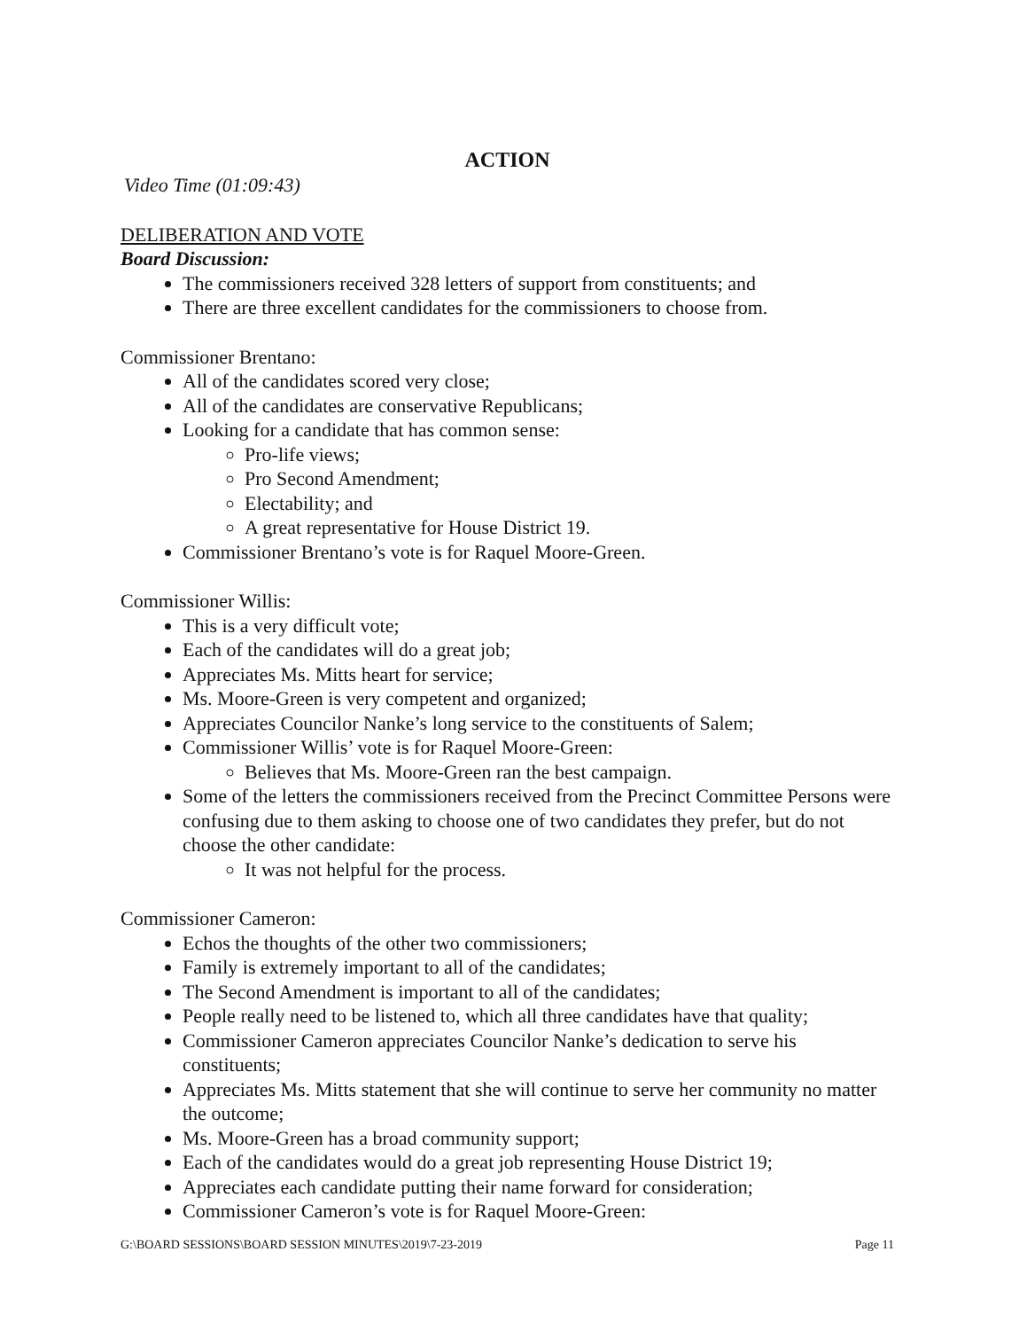ACTION
Video Time (01:09:43)
DELIBERATION AND VOTE
Board Discussion:
The commissioners received 328 letters of support from constituents; and
There are three excellent candidates for the commissioners to choose from.
Commissioner Brentano:
All of the candidates scored very close;
All of the candidates are conservative Republicans;
Looking for a candidate that has common sense:
Pro-life views;
Pro Second Amendment;
Electability; and
A great representative for House District 19.
Commissioner Brentano’s vote is for Raquel Moore-Green.
Commissioner Willis:
This is a very difficult vote;
Each of the candidates will do a great job;
Appreciates Ms. Mitts heart for service;
Ms. Moore-Green is very competent and organized;
Appreciates Councilor Nanke’s long service to the constituents of Salem;
Commissioner Willis’ vote is for Raquel Moore-Green:
Believes that Ms. Moore-Green ran the best campaign.
Some of the letters the commissioners received from the Precinct Committee Persons were confusing due to them asking to choose one of two candidates they prefer, but do not choose the other candidate:
It was not helpful for the process.
Commissioner Cameron:
Echos the thoughts of the other two commissioners;
Family is extremely important to all of the candidates;
The Second Amendment is important to all of the candidates;
People really need to be listened to, which all three candidates have that quality;
Commissioner Cameron appreciates Councilor Nanke’s dedication to serve his constituents;
Appreciates Ms. Mitts statement that she will continue to serve her community no matter the outcome;
Ms. Moore-Green has a broad community support;
Each of the candidates would do a great job representing House District 19;
Appreciates each candidate putting their name forward for consideration;
Commissioner Cameron’s vote is for Raquel Moore-Green:
G:\BOARD SESSIONS\BOARD SESSION MINUTES\2019\7-23-2019 Page 11